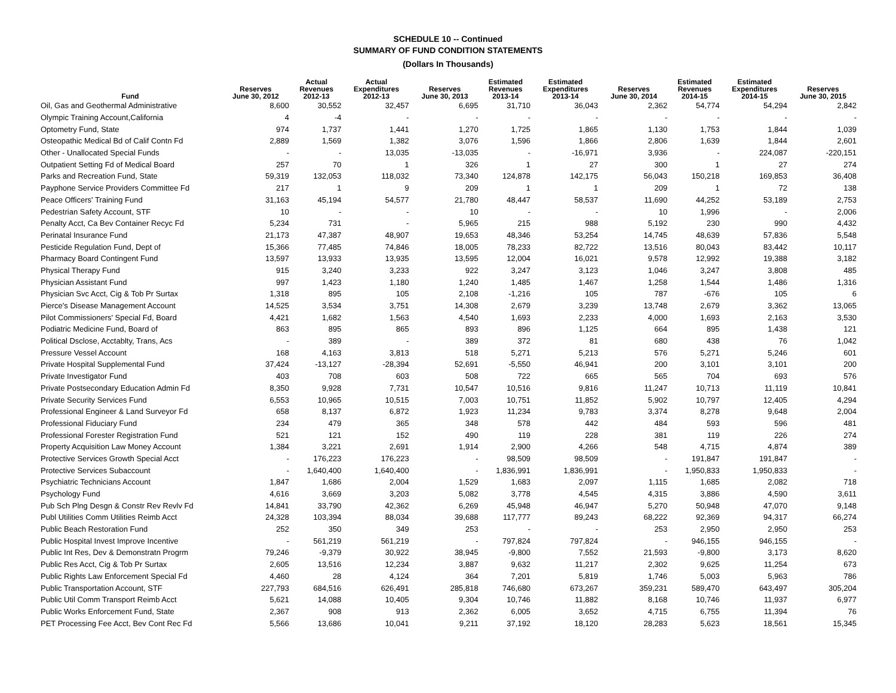SCHEDULE 10 -- Continued
SUMMARY OF FUND CONDITION STATEMENTS
(Dollars In Thousands)
| Fund | Reserves June 30, 2012 | Actual Revenues 2012-13 | Actual Expenditures 2012-13 | Reserves June 30, 2013 | Estimated Revenues 2013-14 | Estimated Expenditures 2013-14 | Reserves June 30, 2014 | Estimated Revenues 2014-15 | Estimated Expenditures 2014-15 | Reserves June 30, 2015 |
| --- | --- | --- | --- | --- | --- | --- | --- | --- | --- | --- |
| Oil, Gas and Geothermal Administrative | 8,600 | 30,552 | 32,457 | 6,695 | 31,710 | 36,043 | 2,362 | 54,774 | 54,294 | 2,842 |
| Olympic Training Account,California | 4 | -4 | - | - | - | - | - | - | - | - |
| Optometry Fund, State | 974 | 1,737 | 1,441 | 1,270 | 1,725 | 1,865 | 1,130 | 1,753 | 1,844 | 1,039 |
| Osteopathic Medical Bd of Calif Contn Fd | 2,889 | 1,569 | 1,382 | 3,076 | 1,596 | 1,866 | 2,806 | 1,639 | 1,844 | 2,601 |
| Other - Unallocated Special Funds | - | - | 13,035 | -13,035 | - | -16,971 | 3,936 | - | 224,087 | -220,151 |
| Outpatient Setting Fd of Medical Board | 257 | 70 | 1 | 326 | 1 | 27 | 300 | 1 | 27 | 274 |
| Parks and Recreation Fund, State | 59,319 | 132,053 | 118,032 | 73,340 | 124,878 | 142,175 | 56,043 | 150,218 | 169,853 | 36,408 |
| Payphone Service Providers Committee Fd | 217 | 1 | 9 | 209 | 1 | 1 | 209 | 1 | 72 | 138 |
| Peace Officers' Training Fund | 31,163 | 45,194 | 54,577 | 21,780 | 48,447 | 58,537 | 11,690 | 44,252 | 53,189 | 2,753 |
| Pedestrian Safety Account, STF | 10 | - | - | 10 | - | - | 10 | 1,996 | - | 2,006 |
| Penalty Acct, Ca Bev Container Recyc Fd | 5,234 | 731 | - | 5,965 | 215 | 988 | 5,192 | 230 | 990 | 4,432 |
| Perinatal Insurance Fund | 21,173 | 47,387 | 48,907 | 19,653 | 48,346 | 53,254 | 14,745 | 48,639 | 57,836 | 5,548 |
| Pesticide Regulation Fund, Dept of | 15,366 | 77,485 | 74,846 | 18,005 | 78,233 | 82,722 | 13,516 | 80,043 | 83,442 | 10,117 |
| Pharmacy Board Contingent Fund | 13,597 | 13,933 | 13,935 | 13,595 | 12,004 | 16,021 | 9,578 | 12,992 | 19,388 | 3,182 |
| Physical Therapy Fund | 915 | 3,240 | 3,233 | 922 | 3,247 | 3,123 | 1,046 | 3,247 | 3,808 | 485 |
| Physician Assistant Fund | 997 | 1,423 | 1,180 | 1,240 | 1,485 | 1,467 | 1,258 | 1,544 | 1,486 | 1,316 |
| Physician Svc Acct, Cig & Tob Pr Surtax | 1,318 | 895 | 105 | 2,108 | -1,216 | 105 | 787 | -676 | 105 | 6 |
| Pierce's Disease Management Account | 14,525 | 3,534 | 3,751 | 14,308 | 2,679 | 3,239 | 13,748 | 2,679 | 3,362 | 13,065 |
| Pilot Commissioners' Special Fd, Board | 4,421 | 1,682 | 1,563 | 4,540 | 1,693 | 2,233 | 4,000 | 1,693 | 2,163 | 3,530 |
| Podiatric Medicine Fund, Board of | 863 | 895 | 865 | 893 | 896 | 1,125 | 664 | 895 | 1,438 | 121 |
| Political Dsclose, Acctablty, Trans, Acs | - | 389 | - | 389 | 372 | 81 | 680 | 438 | 76 | 1,042 |
| Pressure Vessel Account | 168 | 4,163 | 3,813 | 518 | 5,271 | 5,213 | 576 | 5,271 | 5,246 | 601 |
| Private Hospital Supplemental Fund | 37,424 | -13,127 | -28,394 | 52,691 | -5,550 | 46,941 | 200 | 3,101 | 3,101 | 200 |
| Private Investigator Fund | 403 | 708 | 603 | 508 | 722 | 665 | 565 | 704 | 693 | 576 |
| Private Postsecondary Education Admin Fd | 8,350 | 9,928 | 7,731 | 10,547 | 10,516 | 9,816 | 11,247 | 10,713 | 11,119 | 10,841 |
| Private Security Services Fund | 6,553 | 10,965 | 10,515 | 7,003 | 10,751 | 11,852 | 5,902 | 10,797 | 12,405 | 4,294 |
| Professional Engineer & Land Surveyor Fd | 658 | 8,137 | 6,872 | 1,923 | 11,234 | 9,783 | 3,374 | 8,278 | 9,648 | 2,004 |
| Professional Fiduciary Fund | 234 | 479 | 365 | 348 | 578 | 442 | 484 | 593 | 596 | 481 |
| Professional Forester Registration Fund | 521 | 121 | 152 | 490 | 119 | 228 | 381 | 119 | 226 | 274 |
| Property Acquisition Law Money Account | 1,384 | 3,221 | 2,691 | 1,914 | 2,900 | 4,266 | 548 | 4,715 | 4,874 | 389 |
| Protective Services Growth Special Acct | - | 176,223 | 176,223 | - | 98,509 | 98,509 | - | 191,847 | 191,847 | - |
| Protective Services Subaccount | - | 1,640,400 | 1,640,400 | - | 1,836,991 | 1,836,991 | - | 1,950,833 | 1,950,833 | - |
| Psychiatric Technicians Account | 1,847 | 1,686 | 2,004 | 1,529 | 1,683 | 2,097 | 1,115 | 1,685 | 2,082 | 718 |
| Psychology Fund | 4,616 | 3,669 | 3,203 | 5,082 | 3,778 | 4,545 | 4,315 | 3,886 | 4,590 | 3,611 |
| Pub Sch Plng Desgn & Constr Rev Revlv Fd | 14,841 | 33,790 | 42,362 | 6,269 | 45,948 | 46,947 | 5,270 | 50,948 | 47,070 | 9,148 |
| Publ Utilities Comm Utilities Reimb Acct | 24,328 | 103,394 | 88,034 | 39,688 | 117,777 | 89,243 | 68,222 | 92,369 | 94,317 | 66,274 |
| Public Beach Restoration Fund | 252 | 350 | 349 | 253 | - | - | 253 | 2,950 | 2,950 | 253 |
| Public Hospital Invest Improve Incentive | - | 561,219 | 561,219 | - | 797,824 | 797,824 | - | 946,155 | 946,155 | - |
| Public Int Res, Dev & Demonstratn Progrm | 79,246 | -9,379 | 30,922 | 38,945 | -9,800 | 7,552 | 21,593 | -9,800 | 3,173 | 8,620 |
| Public Res Acct, Cig & Tob Pr Surtax | 2,605 | 13,516 | 12,234 | 3,887 | 9,632 | 11,217 | 2,302 | 9,625 | 11,254 | 673 |
| Public Rights Law Enforcement Special Fd | 4,460 | 28 | 4,124 | 364 | 7,201 | 5,819 | 1,746 | 5,003 | 5,963 | 786 |
| Public Transportation Account, STF | 227,793 | 684,516 | 626,491 | 285,818 | 746,680 | 673,267 | 359,231 | 589,470 | 643,497 | 305,204 |
| Public Util Comm Transport Reimb Acct | 5,621 | 14,088 | 10,405 | 9,304 | 10,746 | 11,882 | 8,168 | 10,746 | 11,937 | 6,977 |
| Public Works Enforcement Fund, State | 2,367 | 908 | 913 | 2,362 | 6,005 | 3,652 | 4,715 | 6,755 | 11,394 | 76 |
| PET Processing Fee Acct, Bev Cont Rec Fd | 5,566 | 13,686 | 10,041 | 9,211 | 37,192 | 18,120 | 28,283 | 5,623 | 18,561 | 15,345 |